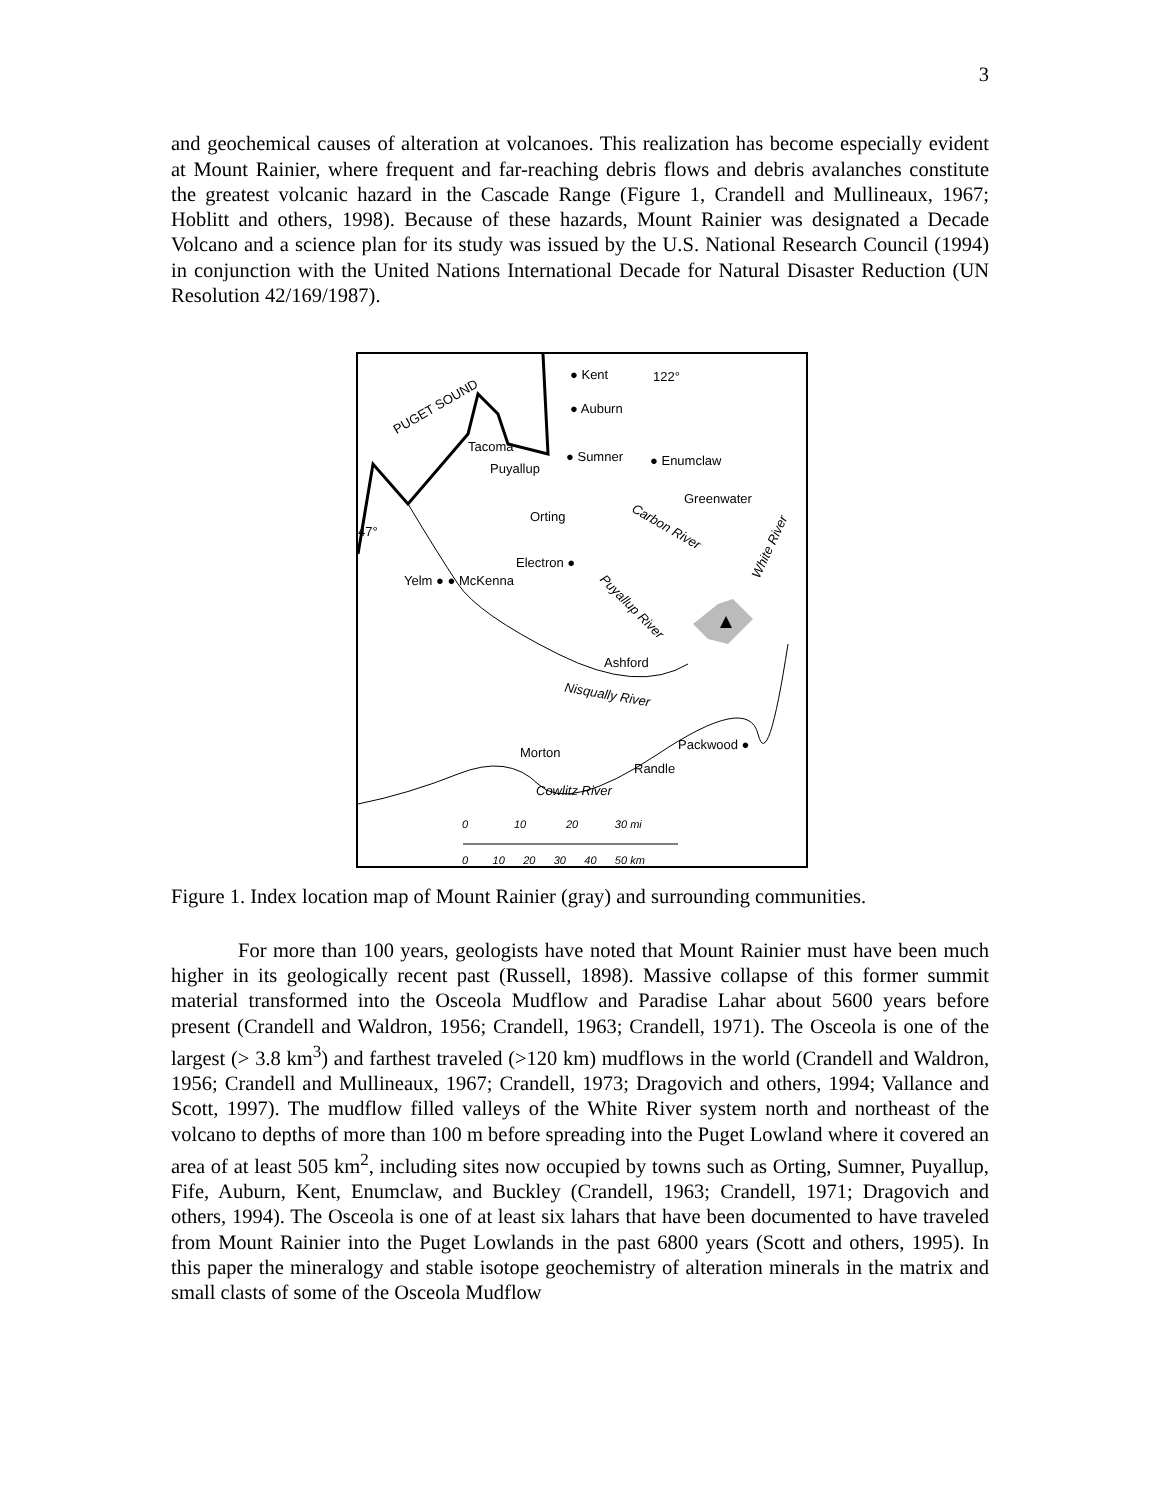3
and geochemical causes of alteration at volcanoes. This realization has become especially evident at Mount Rainier, where frequent and far-reaching debris flows and debris avalanches constitute the greatest volcanic hazard in the Cascade Range (Figure 1, Crandell and Mullineaux, 1967; Hoblitt and others, 1998). Because of these hazards, Mount Rainier was designated a Decade Volcano and a science plan for its study was issued by the U.S. National Research Council (1994) in conjunction with the United Nations International Decade for Natural Disaster Reduction (UN Resolution 42/169/1987).
PUGET SOUND
● Kent 122°
● Auburn
Tacoma
Puyallup
● Sumner ● Enumclaw
Greenwater
Orting
Carbon River
White River
47°
Electron ●
Yelm ● ● McKenna
Puyallup River
Ashford
Nisqually River
Packwood ●
Morton
Randle
Cowlitz River
0 10 20 30 mi
0 10 20 30 40 50 km
Figure 1. Index location map of Mount Rainier (gray) and surrounding communities.
For more than 100 years, geologists have noted that Mount Rainier must have been much higher in its geologically recent past (Russell, 1898). Massive collapse of this former summit material transformed into the Osceola Mudflow and Paradise Lahar about 5600 years before present (Crandell and Waldron, 1956; Crandell, 1963; Crandell, 1971). The Osceola is one of the largest (> 3.8 km<sup>3</sup>) and farthest traveled (>120 km) mudflows in the world (Crandell and Waldron, 1956; Crandell and Mullineaux, 1967; Crandell, 1973; Dragovich and others, 1994; Vallance and Scott, 1997). The mudflow filled valleys of the White River system north and northeast of the volcano to depths of more than 100 m before spreading into the Puget Lowland where it covered an area of at least 505 km<sup>2</sup>, including sites now occupied by towns such as Orting, Sumner, Puyallup, Fife, Auburn, Kent, Enumclaw, and Buckley (Crandell, 1963; Crandell, 1971; Dragovich and others, 1994). The Osceola is one of at least six lahars that have been documented to have traveled from Mount Rainier into the Puget Lowlands in the past 6800 years (Scott and others, 1995). In this paper the mineralogy and stable isotope geochemistry of alteration minerals in the matrix and small clasts of some of the Osceola Mudflow